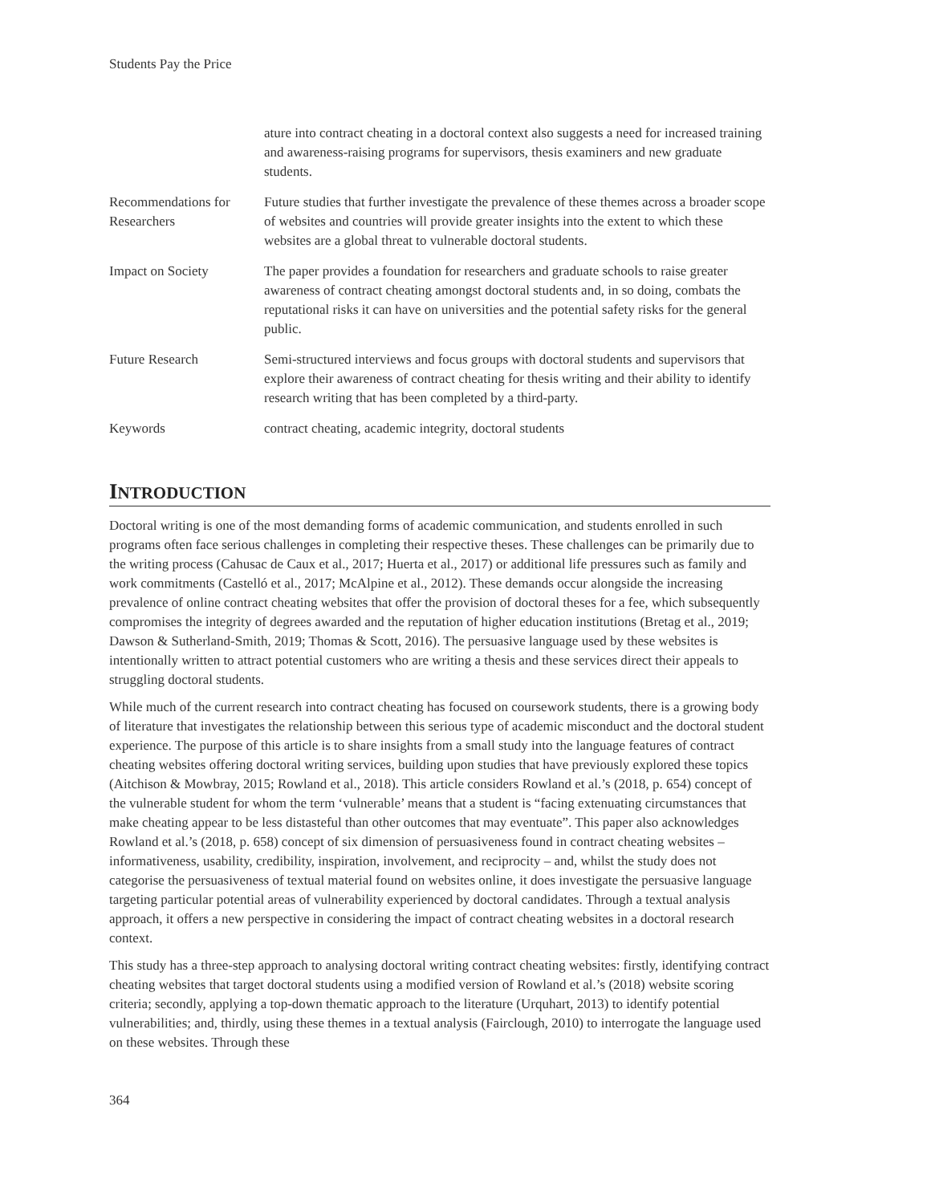Students Pay the Price
| | ature into contract cheating in a doctoral context also suggests a need for increased training and awareness-raising programs for supervisors, thesis examiners and new graduate students. |
| Recommendations for Researchers | Future studies that further investigate the prevalence of these themes across a broader scope of websites and countries will provide greater insights into the extent to which these websites are a global threat to vulnerable doctoral students. |
| Impact on Society | The paper provides a foundation for researchers and graduate schools to raise greater awareness of contract cheating amongst doctoral students and, in so doing, combats the reputational risks it can have on universities and the potential safety risks for the general public. |
| Future Research | Semi-structured interviews and focus groups with doctoral students and supervisors that explore their awareness of contract cheating for thesis writing and their ability to identify research writing that has been completed by a third-party. |
| Keywords | contract cheating, academic integrity, doctoral students |
INTRODUCTION
Doctoral writing is one of the most demanding forms of academic communication, and students enrolled in such programs often face serious challenges in completing their respective theses. These challenges can be primarily due to the writing process (Cahusac de Caux et al., 2017; Huerta et al., 2017) or additional life pressures such as family and work commitments (Castelló et al., 2017; McAlpine et al., 2012). These demands occur alongside the increasing prevalence of online contract cheating websites that offer the provision of doctoral theses for a fee, which subsequently compromises the integrity of degrees awarded and the reputation of higher education institutions (Bretag et al., 2019; Dawson & Sutherland-Smith, 2019; Thomas & Scott, 2016). The persuasive language used by these websites is intentionally written to attract potential customers who are writing a thesis and these services direct their appeals to struggling doctoral students.
While much of the current research into contract cheating has focused on coursework students, there is a growing body of literature that investigates the relationship between this serious type of academic misconduct and the doctoral student experience. The purpose of this article is to share insights from a small study into the language features of contract cheating websites offering doctoral writing services, building upon studies that have previously explored these topics (Aitchison & Mowbray, 2015; Rowland et al., 2018). This article considers Rowland et al.’s (2018, p. 654) concept of the vulnerable student for whom the term ‘vulnerable’ means that a student is “facing extenuating circumstances that make cheating appear to be less distasteful than other outcomes that may eventuate”. This paper also acknowledges Rowland et al.’s (2018, p. 658) concept of six dimension of persuasiveness found in contract cheating websites – informativeness, usability, credibility, inspiration, involvement, and reciprocity – and, whilst the study does not categorise the persuasiveness of textual material found on websites online, it does investigate the persuasive language targeting particular potential areas of vulnerability experienced by doctoral candidates. Through a textual analysis approach, it offers a new perspective in considering the impact of contract cheating websites in a doctoral research context.
This study has a three-step approach to analysing doctoral writing contract cheating websites: firstly, identifying contract cheating websites that target doctoral students using a modified version of Rowland et al.’s (2018) website scoring criteria; secondly, applying a top-down thematic approach to the literature (Urquhart, 2013) to identify potential vulnerabilities; and, thirdly, using these themes in a textual analysis (Fairclough, 2010) to interrogate the language used on these websites. Through these
364